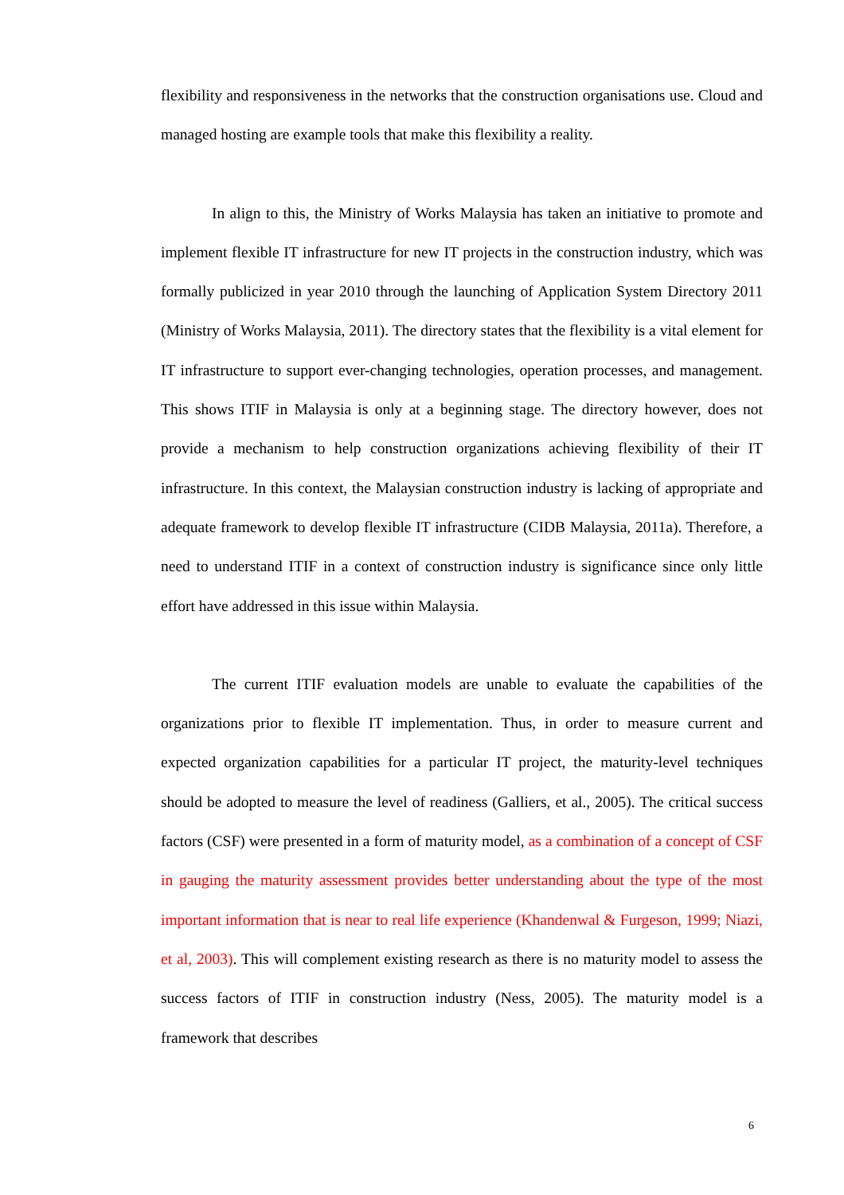flexibility and responsiveness in the networks that the construction organisations use. Cloud and managed hosting are example tools that make this flexibility a reality.
In align to this, the Ministry of Works Malaysia has taken an initiative to promote and implement flexible IT infrastructure for new IT projects in the construction industry, which was formally publicized in year 2010 through the launching of Application System Directory 2011 (Ministry of Works Malaysia, 2011). The directory states that the flexibility is a vital element for IT infrastructure to support ever-changing technologies, operation processes, and management. This shows ITIF in Malaysia is only at a beginning stage. The directory however, does not provide a mechanism to help construction organizations achieving flexibility of their IT infrastructure. In this context, the Malaysian construction industry is lacking of appropriate and adequate framework to develop flexible IT infrastructure (CIDB Malaysia, 2011a). Therefore, a need to understand ITIF in a context of construction industry is significance since only little effort have addressed in this issue within Malaysia.
The current ITIF evaluation models are unable to evaluate the capabilities of the organizations prior to flexible IT implementation. Thus, in order to measure current and expected organization capabilities for a particular IT project, the maturity-level techniques should be adopted to measure the level of readiness (Galliers, et al., 2005). The critical success factors (CSF) were presented in a form of maturity model, as a combination of a concept of CSF in gauging the maturity assessment provides better understanding about the type of the most important information that is near to real life experience (Khandenwal & Furgeson, 1999; Niazi, et al, 2003). This will complement existing research as there is no maturity model to assess the success factors of ITIF in construction industry (Ness, 2005). The maturity model is a framework that describes
6